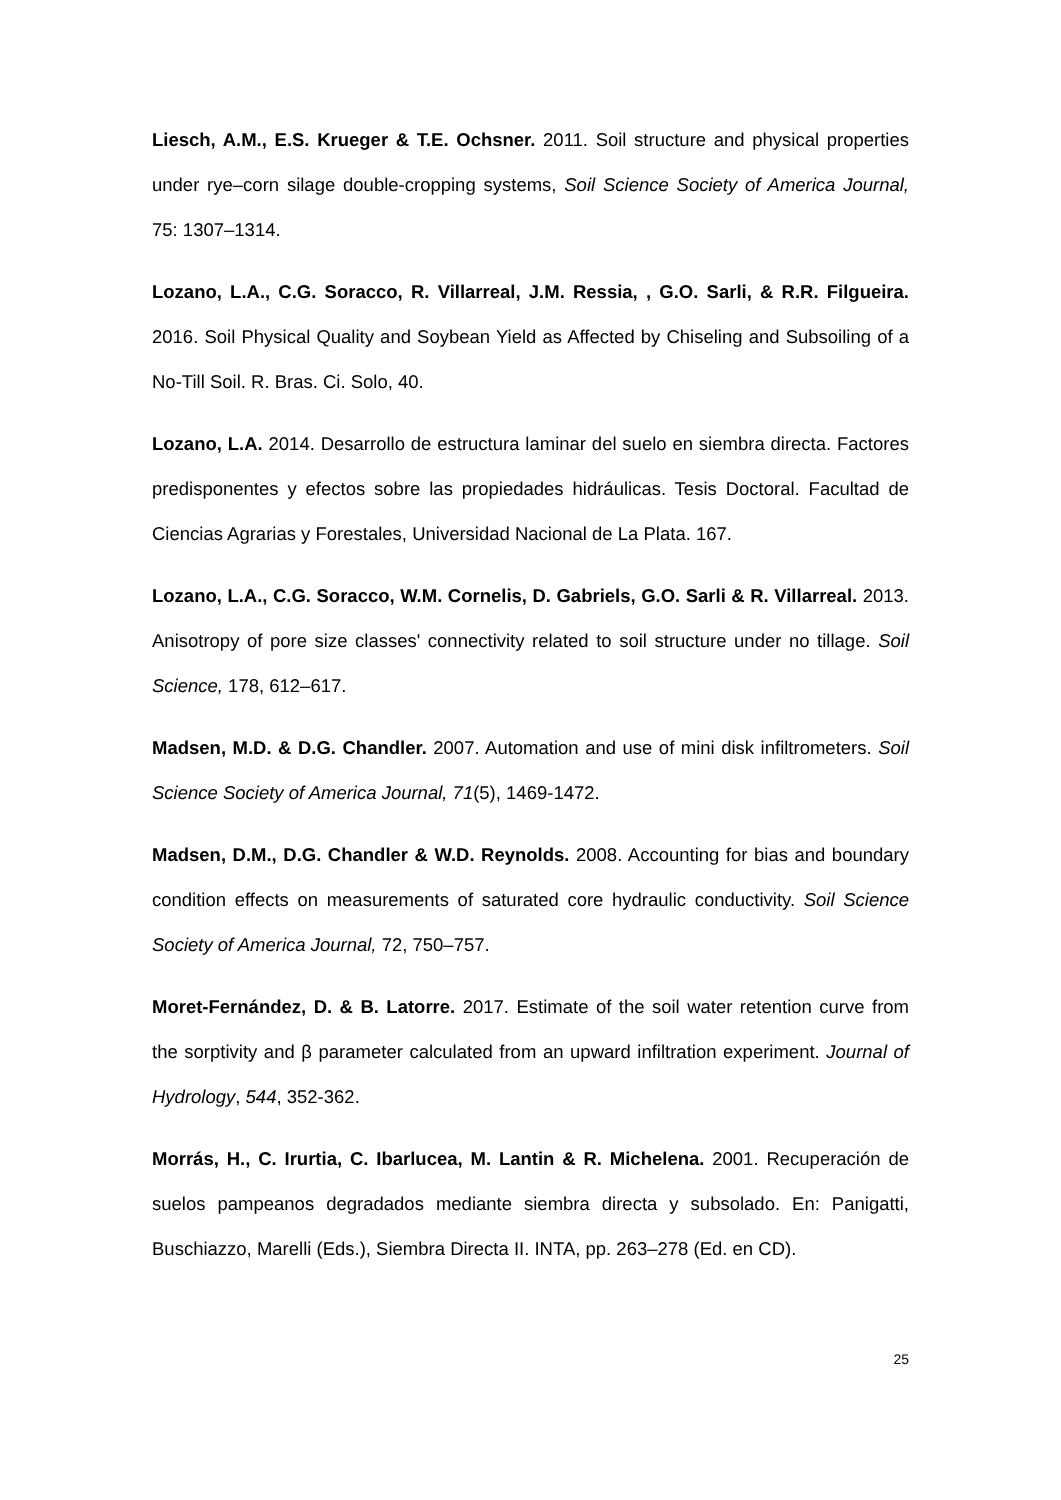Liesch, A.M., E.S. Krueger & T.E. Ochsner. 2011. Soil structure and physical properties under rye–corn silage double-cropping systems, Soil Science Society of America Journal, 75: 1307–1314.
Lozano, L.A., C.G. Soracco, R. Villarreal, J.M. Ressia, , G.O. Sarli, & R.R. Filgueira. 2016. Soil Physical Quality and Soybean Yield as Affected by Chiseling and Subsoiling of a No-Till Soil. R. Bras. Ci. Solo, 40.
Lozano, L.A. 2014. Desarrollo de estructura laminar del suelo en siembra directa. Factores predisponentes y efectos sobre las propiedades hidráulicas. Tesis Doctoral. Facultad de Ciencias Agrarias y Forestales, Universidad Nacional de La Plata. 167.
Lozano, L.A., C.G. Soracco, W.M. Cornelis, D. Gabriels, G.O. Sarli & R. Villarreal. 2013. Anisotropy of pore size classes' connectivity related to soil structure under no tillage. Soil Science, 178, 612–617.
Madsen, M.D. & D.G. Chandler. 2007. Automation and use of mini disk infiltrometers. Soil Science Society of America Journal, 71(5), 1469-1472.
Madsen, D.M., D.G. Chandler & W.D. Reynolds. 2008. Accounting for bias and boundary condition effects on measurements of saturated core hydraulic conductivity. Soil Science Society of America Journal, 72, 750–757.
Moret-Fernández, D. & B. Latorre. 2017. Estimate of the soil water retention curve from the sorptivity and β parameter calculated from an upward infiltration experiment. Journal of Hydrology, 544, 352-362.
Morrás, H., C. Irurtia, C. Ibarlucea, M. Lantin & R. Michelena. 2001. Recuperación de suelos pampeanos degradados mediante siembra directa y subsolado. En: Panigatti, Buschiazzo, Marelli (Eds.), Siembra Directa II. INTA, pp. 263–278 (Ed. en CD).
25